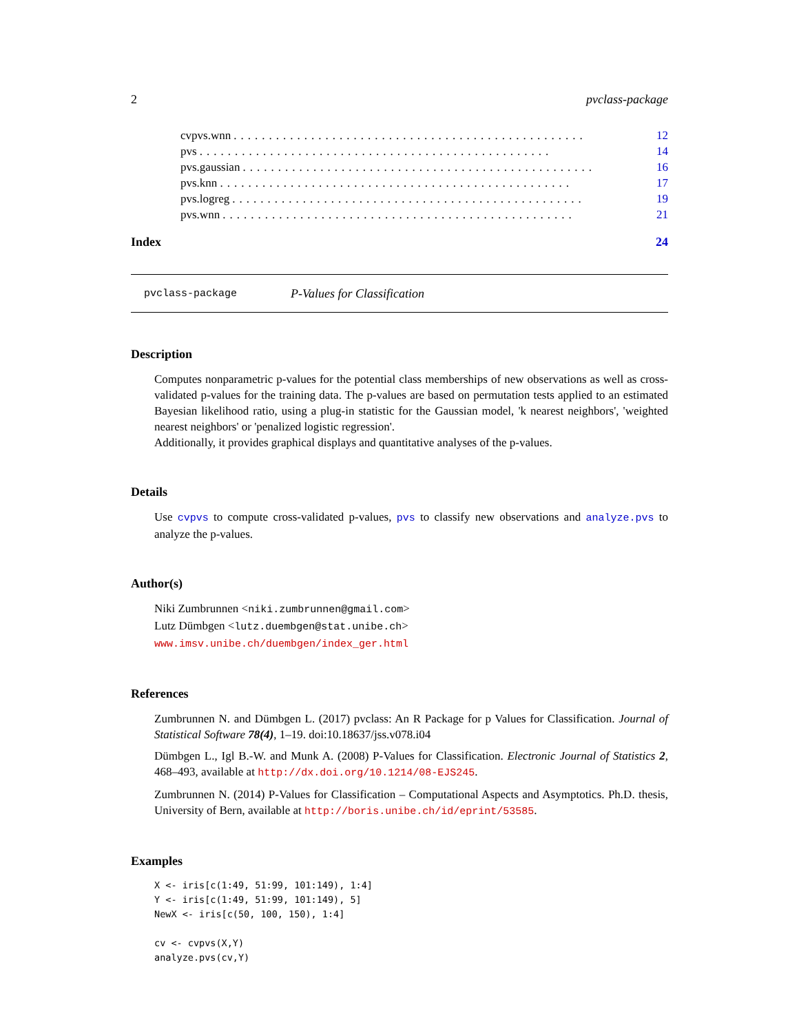2 pvclass-package
cvpvs.wnn.................................................. 12
pvs.................................................. 14
pvs.gaussian.................................................. 16
pvs.knn.................................................. 17
pvs.logreg.................................................. 19
pvs.wnn.................................................. 21
Index 24
pvclass-package P-Values for Classification
Description
Computes nonparametric p-values for the potential class memberships of new observations as well as cross-validated p-values for the training data. The p-values are based on permutation tests applied to an estimated Bayesian likelihood ratio, using a plug-in statistic for the Gaussian model, 'k nearest neighbors', 'weighted nearest neighbors' or 'penalized logistic regression'.
Additionally, it provides graphical displays and quantitative analyses of the p-values.
Details
Use cvpvs to compute cross-validated p-values, pvs to classify new observations and analyze.pvs to analyze the p-values.
Author(s)
Niki Zumbrunnen <niki.zumbrunnen@gmail.com>
Lutz Dümbgen <lutz.duembgen@stat.unibe.ch>
www.imsv.unibe.ch/duembgen/index_ger.html
References
Zumbrunnen N. and Dümbgen L. (2017) pvclass: An R Package for p Values for Classification. Journal of Statistical Software 78(4), 1–19. doi:10.18637/jss.v078.i04
Dümbgen L., Igl B.-W. and Munk A. (2008) P-Values for Classification. Electronic Journal of Statistics 2, 468–493, available at http://dx.doi.org/10.1214/08-EJS245.
Zumbrunnen N. (2014) P-Values for Classification – Computational Aspects and Asymptotics. Ph.D. thesis, University of Bern, available at http://boris.unibe.ch/id/eprint/53585.
Examples
X <- iris[c(1:49, 51:99, 101:149), 1:4]
Y <- iris[c(1:49, 51:99, 101:149), 5]
NewX <- iris[c(50, 100, 150), 1:4]

cv <- cvpvs(X,Y)
analyze.pvs(cv,Y)